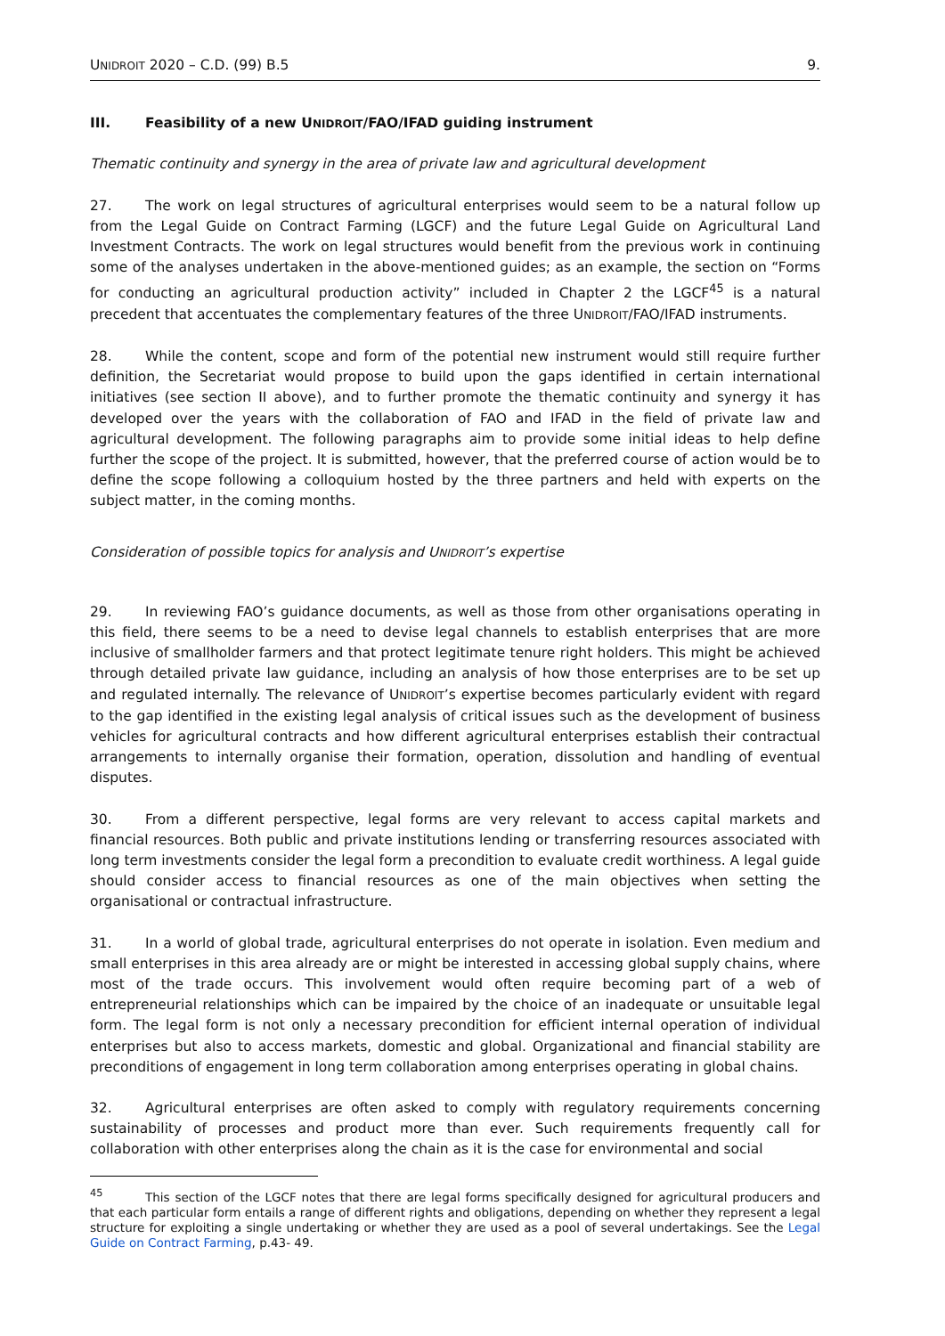UNIDROIT 2020 – C.D. (99) B.5 9.
III. Feasibility of a new UNIDROIT/FAO/IFAD guiding instrument
Thematic continuity and synergy in the area of private law and agricultural development
27. The work on legal structures of agricultural enterprises would seem to be a natural follow up from the Legal Guide on Contract Farming (LGCF) and the future Legal Guide on Agricultural Land Investment Contracts. The work on legal structures would benefit from the previous work in continuing some of the analyses undertaken in the above-mentioned guides; as an example, the section on “Forms for conducting an agricultural production activity” included in Chapter 2 the LGCF<sup>45</sup> is a natural precedent that accentuates the complementary features of the three UNIDROIT/FAO/IFAD instruments.
28. While the content, scope and form of the potential new instrument would still require further definition, the Secretariat would propose to build upon the gaps identified in certain international initiatives (see section II above), and to further promote the thematic continuity and synergy it has developed over the years with the collaboration of FAO and IFAD in the field of private law and agricultural development. The following paragraphs aim to provide some initial ideas to help define further the scope of the project. It is submitted, however, that the preferred course of action would be to define the scope following a colloquium hosted by the three partners and held with experts on the subject matter, in the coming months.
Consideration of possible topics for analysis and UNIDROIT’s expertise
29. In reviewing FAO’s guidance documents, as well as those from other organisations operating in this field, there seems to be a need to devise legal channels to establish enterprises that are more inclusive of smallholder farmers and that protect legitimate tenure right holders. This might be achieved through detailed private law guidance, including an analysis of how those enterprises are to be set up and regulated internally. The relevance of UNIDROIT’s expertise becomes particularly evident with regard to the gap identified in the existing legal analysis of critical issues such as the development of business vehicles for agricultural contracts and how different agricultural enterprises establish their contractual arrangements to internally organise their formation, operation, dissolution and handling of eventual disputes.
30. From a different perspective, legal forms are very relevant to access capital markets and financial resources. Both public and private institutions lending or transferring resources associated with long term investments consider the legal form a precondition to evaluate credit worthiness. A legal guide should consider access to financial resources as one of the main objectives when setting the organisational or contractual infrastructure.
31. In a world of global trade, agricultural enterprises do not operate in isolation. Even medium and small enterprises in this area already are or might be interested in accessing global supply chains, where most of the trade occurs. This involvement would often require becoming part of a web of entrepreneurial relationships which can be impaired by the choice of an inadequate or unsuitable legal form. The legal form is not only a necessary precondition for efficient internal operation of individual enterprises but also to access markets, domestic and global. Organizational and financial stability are preconditions of engagement in long term collaboration among enterprises operating in global chains.
32. Agricultural enterprises are often asked to comply with regulatory requirements concerning sustainability of processes and product more than ever. Such requirements frequently call for collaboration with other enterprises along the chain as it is the case for environmental and social
<sup>45</sup> This section of the LGCF notes that there are legal forms specifically designed for agricultural producers and that each particular form entails a range of different rights and obligations, depending on whether they represent a legal structure for exploiting a single undertaking or whether they are used as a pool of several undertakings. See the Legal Guide on Contract Farming, p.43- 49.